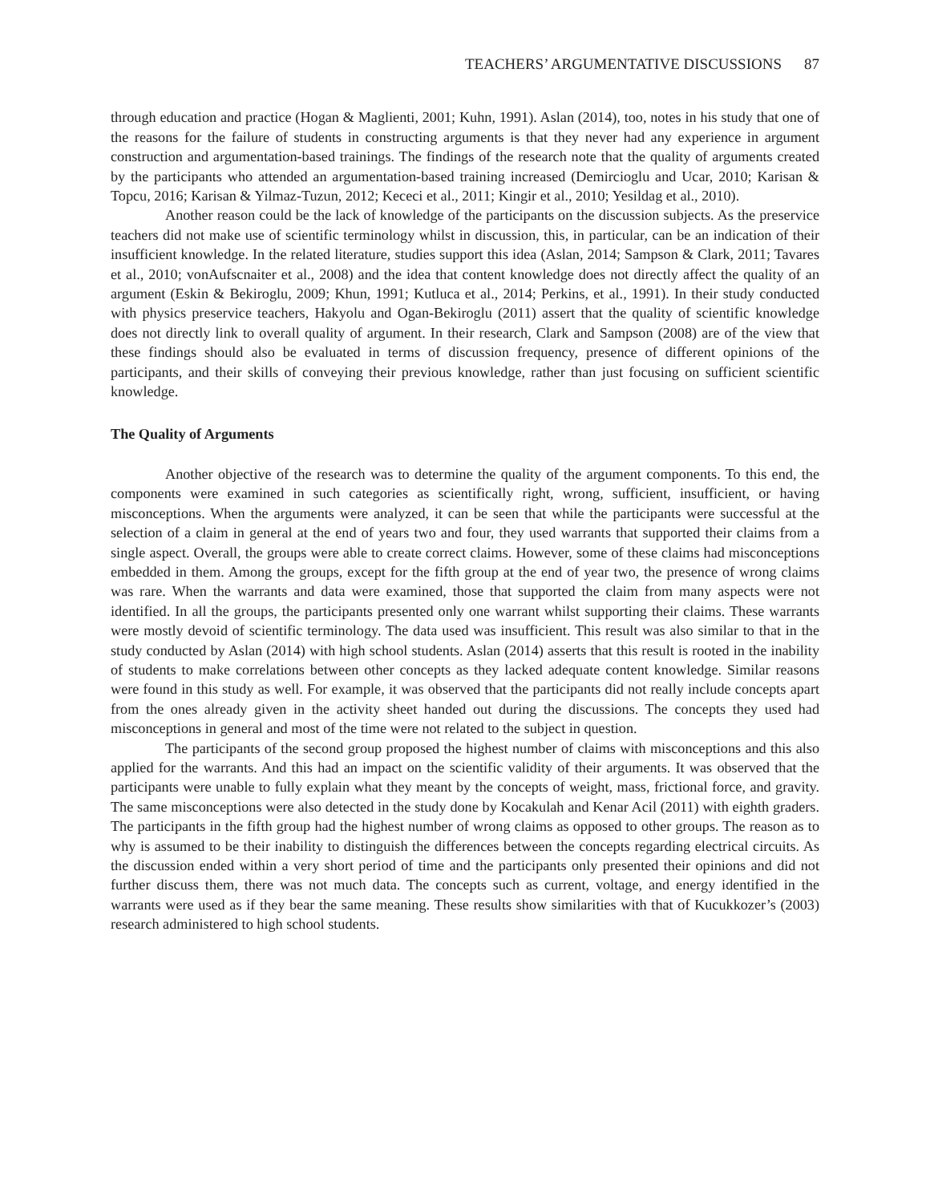TEACHERS’ ARGUMENTATIVE DISCUSSIONS 87
through education and practice (Hogan & Maglienti, 2001; Kuhn, 1991). Aslan (2014), too, notes in his study that one of the reasons for the failure of students in constructing arguments is that they never had any experience in argument construction and argumentation-based trainings. The findings of the research note that the quality of arguments created by the participants who attended an argumentation-based training increased (Demircioglu and Ucar, 2010; Karisan & Topcu, 2016; Karisan & Yilmaz-Tuzun, 2012; Kececi et al., 2011; Kingir et al., 2010; Yesildag et al., 2010).
Another reason could be the lack of knowledge of the participants on the discussion subjects. As the preservice teachers did not make use of scientific terminology whilst in discussion, this, in particular, can be an indication of their insufficient knowledge. In the related literature, studies support this idea (Aslan, 2014; Sampson & Clark, 2011; Tavares et al., 2010; vonAufscnaiter et al., 2008) and the idea that content knowledge does not directly affect the quality of an argument (Eskin & Bekiroglu, 2009; Khun, 1991; Kutluca et al., 2014; Perkins, et al., 1991). In their study conducted with physics preservice teachers, Hakyolu and Ogan-Bekiroglu (2011) assert that the quality of scientific knowledge does not directly link to overall quality of argument. In their research, Clark and Sampson (2008) are of the view that these findings should also be evaluated in terms of discussion frequency, presence of different opinions of the participants, and their skills of conveying their previous knowledge, rather than just focusing on sufficient scientific knowledge.
The Quality of Arguments
Another objective of the research was to determine the quality of the argument components. To this end, the components were examined in such categories as scientifically right, wrong, sufficient, insufficient, or having misconceptions. When the arguments were analyzed, it can be seen that while the participants were successful at the selection of a claim in general at the end of years two and four, they used warrants that supported their claims from a single aspect. Overall, the groups were able to create correct claims. However, some of these claims had misconceptions embedded in them. Among the groups, except for the fifth group at the end of year two, the presence of wrong claims was rare. When the warrants and data were examined, those that supported the claim from many aspects were not identified. In all the groups, the participants presented only one warrant whilst supporting their claims. These warrants were mostly devoid of scientific terminology. The data used was insufficient. This result was also similar to that in the study conducted by Aslan (2014) with high school students. Aslan (2014) asserts that this result is rooted in the inability of students to make correlations between other concepts as they lacked adequate content knowledge. Similar reasons were found in this study as well. For example, it was observed that the participants did not really include concepts apart from the ones already given in the activity sheet handed out during the discussions. The concepts they used had misconceptions in general and most of the time were not related to the subject in question.
The participants of the second group proposed the highest number of claims with misconceptions and this also applied for the warrants. And this had an impact on the scientific validity of their arguments. It was observed that the participants were unable to fully explain what they meant by the concepts of weight, mass, frictional force, and gravity. The same misconceptions were also detected in the study done by Kocakulah and Kenar Acil (2011) with eighth graders. The participants in the fifth group had the highest number of wrong claims as opposed to other groups. The reason as to why is assumed to be their inability to distinguish the differences between the concepts regarding electrical circuits. As the discussion ended within a very short period of time and the participants only presented their opinions and did not further discuss them, there was not much data. The concepts such as current, voltage, and energy identified in the warrants were used as if they bear the same meaning. These results show similarities with that of Kucukkozer’s (2003) research administered to high school students.